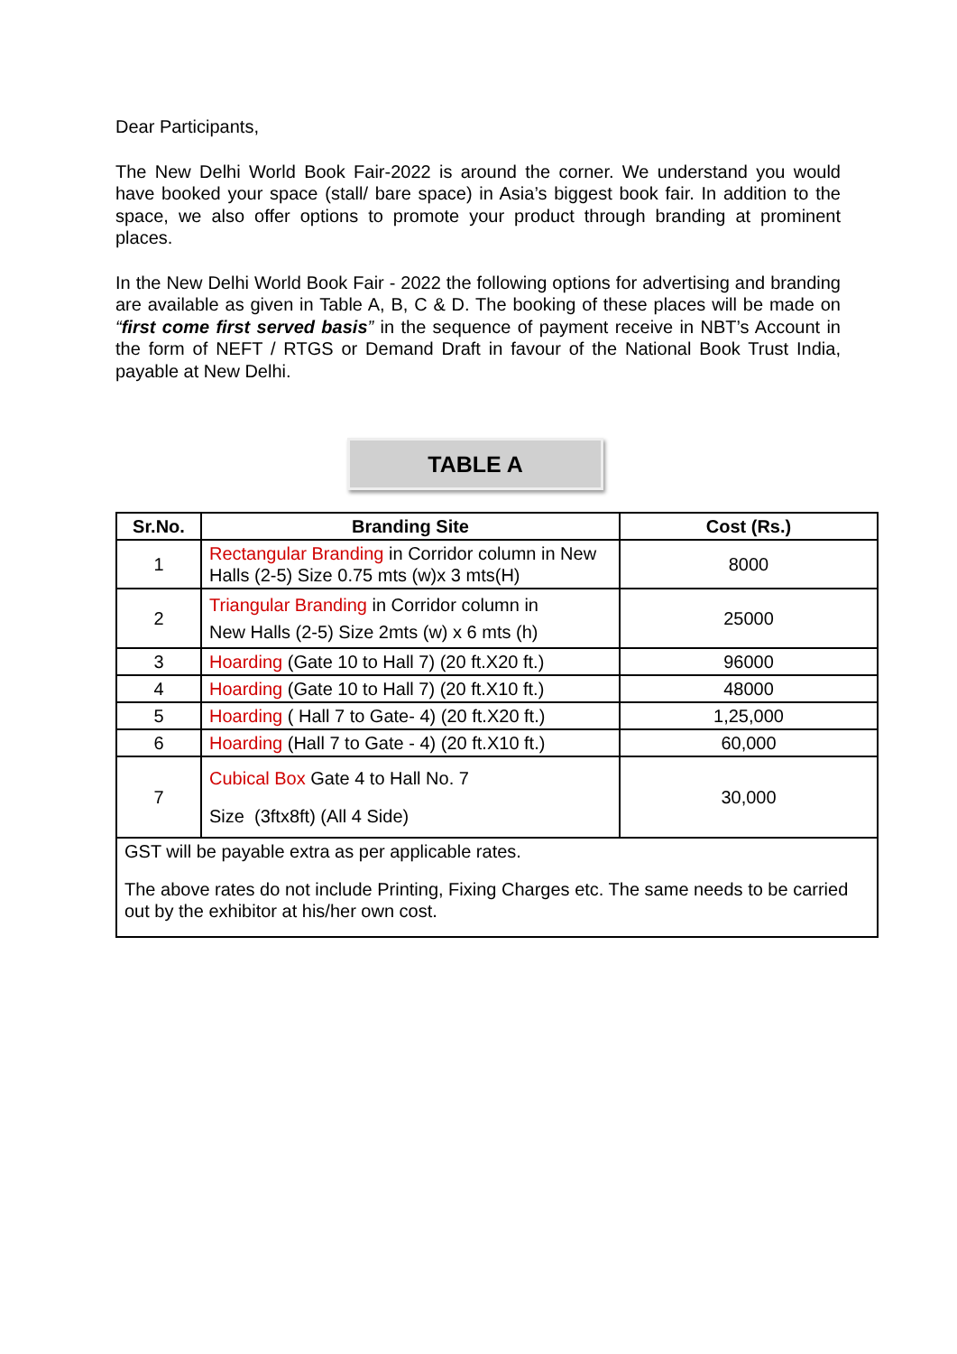Dear Participants,
The New Delhi World Book Fair-2022 is around the corner. We understand you would have booked your space (stall/ bare space) in Asia’s biggest book fair. In addition to the space, we also offer options to promote your product through branding at prominent places.
In the New Delhi World Book Fair - 2022 the following options for advertising and branding are available as given in Table A, B, C & D. The booking of these places will be made on “first come first served basis” in the sequence of payment receive in NBT’s Account in the form of NEFT / RTGS or Demand Draft in favour of the National Book Trust India, payable at New Delhi.
TABLE A
| Sr.No. | Branding Site | Cost (Rs.) |
| --- | --- | --- |
| 1 | Rectangular Branding in Corridor column in New Halls (2-5) Size 0.75 mts (w)x 3 mts(H) | 8000 |
| 2 | Triangular Branding in Corridor column in New Halls (2-5) Size 2mts (w) x 6 mts (h) | 25000 |
| 3 | Hoarding (Gate 10 to Hall 7) (20 ft.X20 ft.) | 96000 |
| 4 | Hoarding (Gate 10 to Hall 7) (20 ft.X10 ft.) | 48000 |
| 5 | Hoarding ( Hall 7 to Gate- 4) (20 ft.X20 ft.) | 1,25,000 |
| 6 | Hoarding (Hall 7 to Gate - 4) (20 ft.X10 ft.) | 60,000 |
| 7 | Cubical Box Gate 4 to Hall No. 7 Size (3ftx8ft) (All 4 Side) | 30,000 |
| GST will be payable extra as per applicable rates. The above rates do not include Printing, Fixing Charges etc. The same needs to be carried out by the exhibitor at his/her own cost. | | |